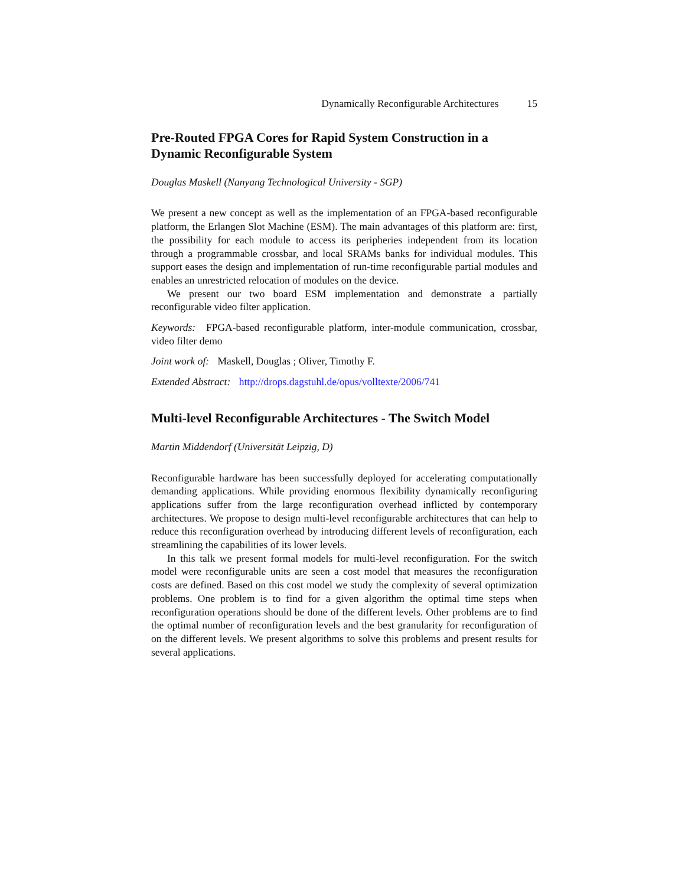Dynamically Reconfigurable Architectures 15
Pre-Routed FPGA Cores for Rapid System Construction in a Dynamic Reconfigurable System
Douglas Maskell (Nanyang Technological University - SGP)
We present a new concept as well as the implementation of an FPGA-based reconfigurable platform, the Erlangen Slot Machine (ESM). The main advantages of this platform are: first, the possibility for each module to access its peripheries independent from its location through a programmable crossbar, and local SRAMs banks for individual modules. This support eases the design and implementation of run-time reconfigurable partial modules and enables an unrestricted relocation of modules on the device.
We present our two board ESM implementation and demonstrate a partially reconfigurable video filter application.
Keywords: FPGA-based reconfigurable platform, inter-module communication, crossbar, video filter demo
Joint work of: Maskell, Douglas ; Oliver, Timothy F.
Extended Abstract: http://drops.dagstuhl.de/opus/volltexte/2006/741
Multi-level Reconfigurable Architectures - The Switch Model
Martin Middendorf (Universität Leipzig, D)
Reconfigurable hardware has been successfully deployed for accelerating computationally demanding applications. While providing enormous flexibility dynamically reconfiguring applications suffer from the large reconfiguration overhead inflicted by contemporary architectures. We propose to design multi-level reconfigurable architectures that can help to reduce this reconfiguration overhead by introducing different levels of reconfiguration, each streamlining the capabilities of its lower levels.
In this talk we present formal models for multi-level reconfiguration. For the switch model were reconfigurable units are seen a cost model that measures the reconfiguration costs are defined. Based on this cost model we study the complexity of several optimization problems. One problem is to find for a given algorithm the optimal time steps when reconfiguration operations should be done of the different levels. Other problems are to find the optimal number of reconfiguration levels and the best granularity for reconfiguration of on the different levels. We present algorithms to solve this problems and present results for several applications.